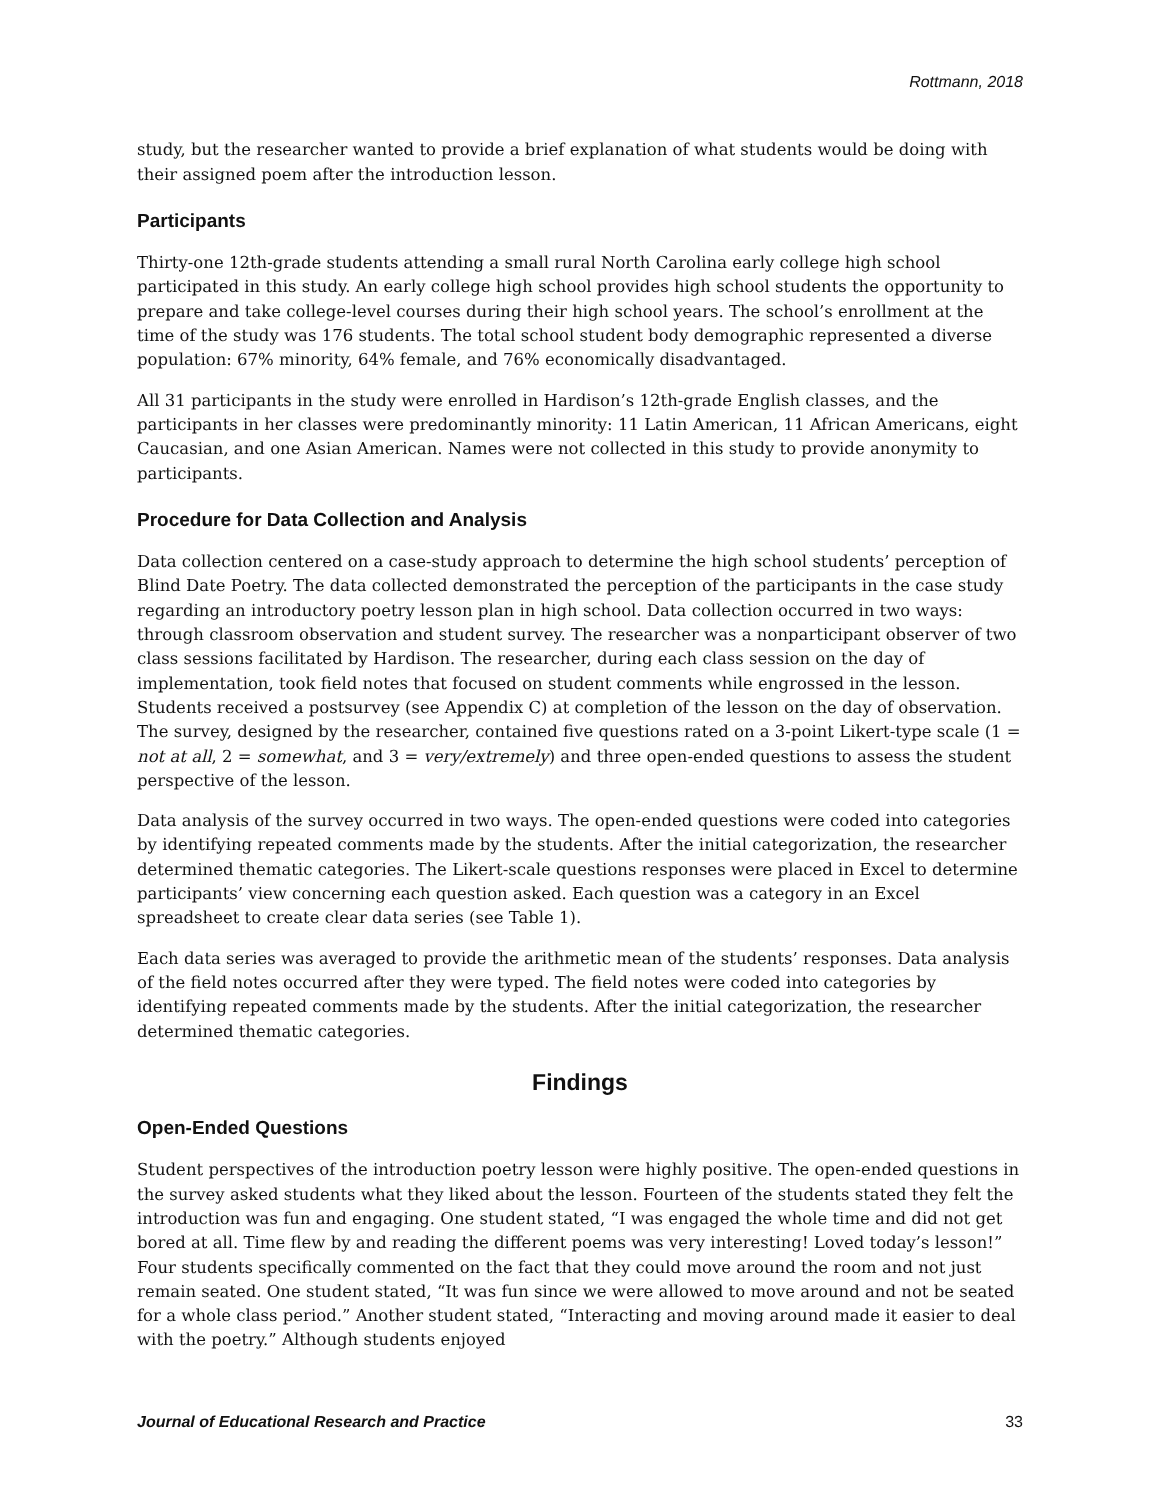Rottmann, 2018
study, but the researcher wanted to provide a brief explanation of what students would be doing with their assigned poem after the introduction lesson.
Participants
Thirty-one 12th-grade students attending a small rural North Carolina early college high school participated in this study. An early college high school provides high school students the opportunity to prepare and take college-level courses during their high school years. The school’s enrollment at the time of the study was 176 students. The total school student body demographic represented a diverse population: 67% minority, 64% female, and 76% economically disadvantaged.
All 31 participants in the study were enrolled in Hardison’s 12th-grade English classes, and the participants in her classes were predominantly minority: 11 Latin American, 11 African Americans, eight Caucasian, and one Asian American. Names were not collected in this study to provide anonymity to participants.
Procedure for Data Collection and Analysis
Data collection centered on a case-study approach to determine the high school students’ perception of Blind Date Poetry. The data collected demonstrated the perception of the participants in the case study regarding an introductory poetry lesson plan in high school. Data collection occurred in two ways: through classroom observation and student survey. The researcher was a nonparticipant observer of two class sessions facilitated by Hardison. The researcher, during each class session on the day of implementation, took field notes that focused on student comments while engrossed in the lesson. Students received a postsurvey (see Appendix C) at completion of the lesson on the day of observation. The survey, designed by the researcher, contained five questions rated on a 3-point Likert-type scale (1 = not at all, 2 = somewhat, and 3 = very/extremely) and three open-ended questions to assess the student perspective of the lesson.
Data analysis of the survey occurred in two ways. The open-ended questions were coded into categories by identifying repeated comments made by the students. After the initial categorization, the researcher determined thematic categories. The Likert-scale questions responses were placed in Excel to determine participants’ view concerning each question asked. Each question was a category in an Excel spreadsheet to create clear data series (see Table 1).
Each data series was averaged to provide the arithmetic mean of the students’ responses. Data analysis of the field notes occurred after they were typed. The field notes were coded into categories by identifying repeated comments made by the students. After the initial categorization, the researcher determined thematic categories.
Findings
Open-Ended Questions
Student perspectives of the introduction poetry lesson were highly positive. The open-ended questions in the survey asked students what they liked about the lesson. Fourteen of the students stated they felt the introduction was fun and engaging. One student stated, “I was engaged the whole time and did not get bored at all. Time flew by and reading the different poems was very interesting! Loved today’s lesson!” Four students specifically commented on the fact that they could move around the room and not just remain seated. One student stated, “It was fun since we were allowed to move around and not be seated for a whole class period.” Another student stated, “Interacting and moving around made it easier to deal with the poetry.” Although students enjoyed
Journal of Educational Research and Practice 33